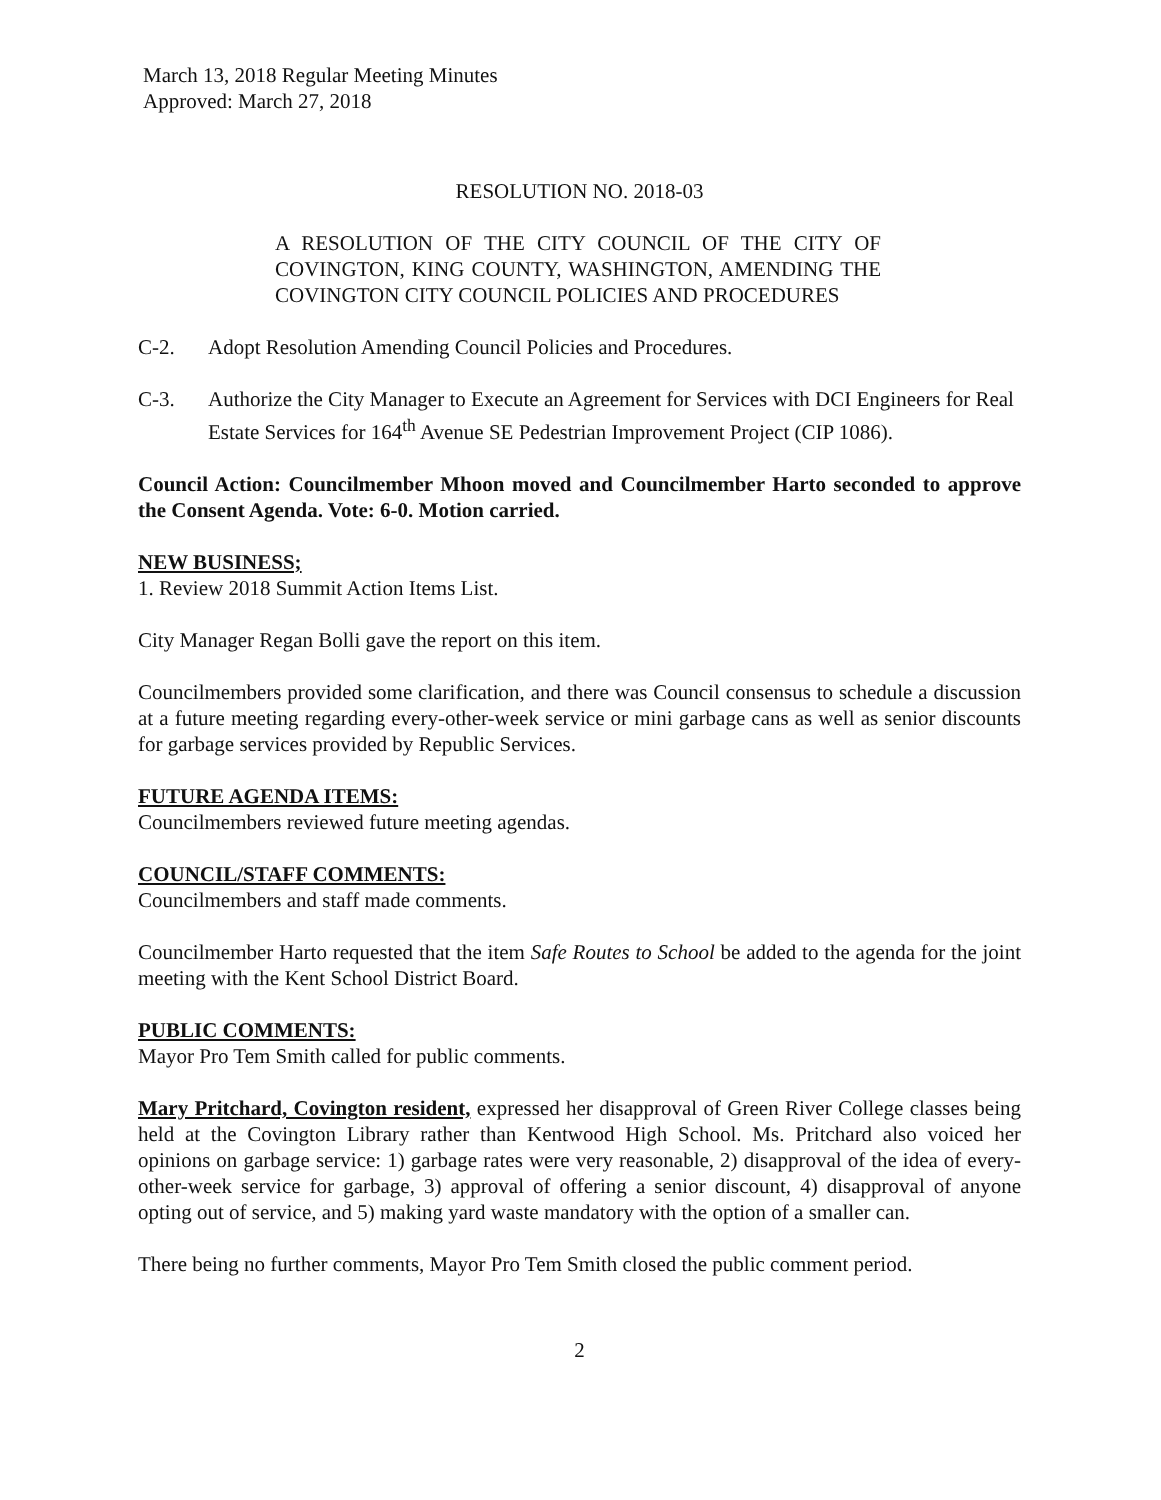March 13, 2018 Regular Meeting Minutes
Approved: March 27, 2018
RESOLUTION NO. 2018-03
A RESOLUTION OF THE CITY COUNCIL OF THE CITY OF COVINGTON, KING COUNTY, WASHINGTON, AMENDING THE COVINGTON CITY COUNCIL POLICIES AND PROCEDURES
C-2. Adopt Resolution Amending Council Policies and Procedures.
C-3. Authorize the City Manager to Execute an Agreement for Services with DCI Engineers for Real Estate Services for 164<sup>th</sup> Avenue SE Pedestrian Improvement Project (CIP 1086).
Council Action: Councilmember Mhoon moved and Councilmember Harto seconded to approve the Consent Agenda. Vote: 6-0. Motion carried.
NEW BUSINESS;
1. Review 2018 Summit Action Items List.
City Manager Regan Bolli gave the report on this item.
Councilmembers provided some clarification, and there was Council consensus to schedule a discussion at a future meeting regarding every-other-week service or mini garbage cans as well as senior discounts for garbage services provided by Republic Services.
FUTURE AGENDA ITEMS:
Councilmembers reviewed future meeting agendas.
COUNCIL/STAFF COMMENTS:
Councilmembers and staff made comments.
Councilmember Harto requested that the item Safe Routes to School be added to the agenda for the joint meeting with the Kent School District Board.
PUBLIC COMMENTS:
Mayor Pro Tem Smith called for public comments.
Mary Pritchard, Covington resident, expressed her disapproval of Green River College classes being held at the Covington Library rather than Kentwood High School. Ms. Pritchard also voiced her opinions on garbage service: 1) garbage rates were very reasonable, 2) disapproval of the idea of every-other-week service for garbage, 3) approval of offering a senior discount, 4) disapproval of anyone opting out of service, and 5) making yard waste mandatory with the option of a smaller can.
There being no further comments, Mayor Pro Tem Smith closed the public comment period.
2